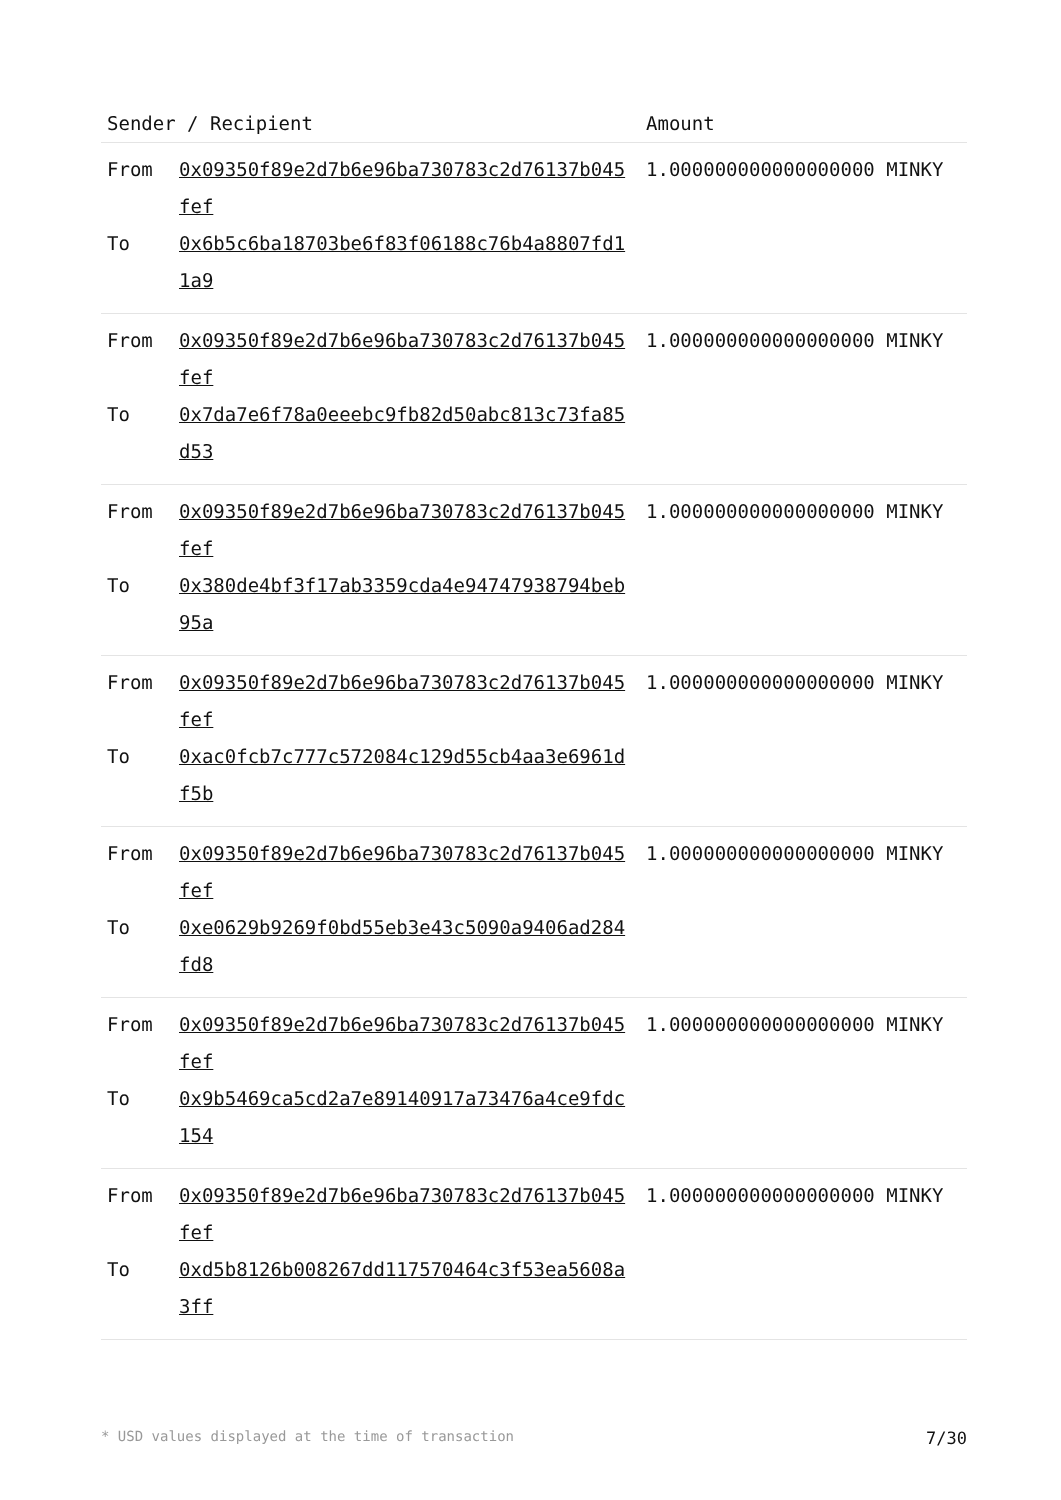| Sender / Recipient | | Amount |
| --- | --- | --- |
| From To | 0x09350f89e2d7b6e96ba730783c2d76137b045fef 0x6b5c6ba18703be6f83f06188c76b4a8807fd11a9 | 1.000000000000000000 MINKY |
| From To | 0x09350f89e2d7b6e96ba730783c2d76137b045fef 0x7da7e6f78a0eeebc9fb82d50abc813c73fa85d53 | 1.000000000000000000 MINKY |
| From To | 0x09350f89e2d7b6e96ba730783c2d76137b045fef 0x380de4bf3f17ab3359cda4e94747938794beb95a | 1.000000000000000000 MINKY |
| From To | 0x09350f89e2d7b6e96ba730783c2d76137b045fef 0xac0fcb7c777c572084c129d55cb4aa3e6961df5b | 1.000000000000000000 MINKY |
| From To | 0x09350f89e2d7b6e96ba730783c2d76137b045fef 0xe0629b9269f0bd55eb3e43c5090a9406ad284fd8 | 1.000000000000000000 MINKY |
| From To | 0x09350f89e2d7b6e96ba730783c2d76137b045fef 0x9b5469ca5cd2a7e89140917a73476a4ce9fdc154 | 1.000000000000000000 MINKY |
| From To | 0x09350f89e2d7b6e96ba730783c2d76137b045fef 0xd5b8126b008267dd117570464c3f53ea5608a3ff | 1.000000000000000000 MINKY |
* USD values displayed at the time of transaction 7/30